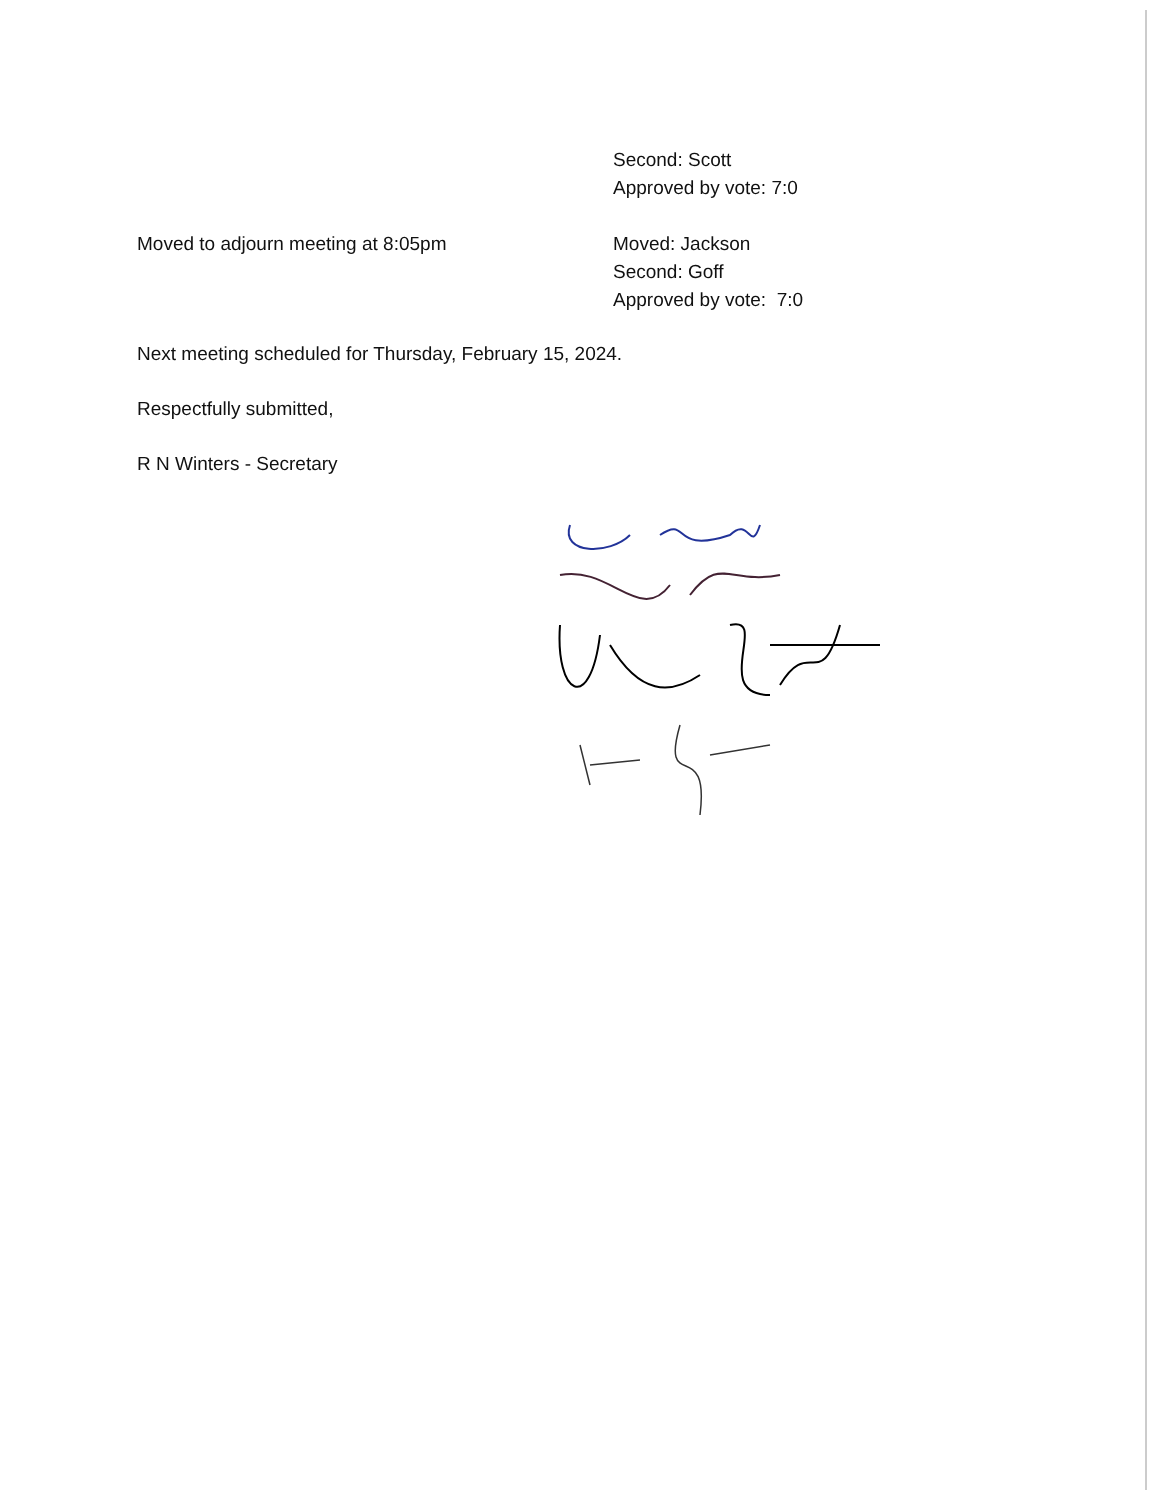Second: Scott
Approved by vote: 7:0
Moved to adjourn meeting at 8:05pm Moved: Jackson
Second: Goff
Approved by vote: 7:0
Next meeting scheduled for Thursday, February 15, 2024.
Respectfully submitted,
R N Winters - Secretary